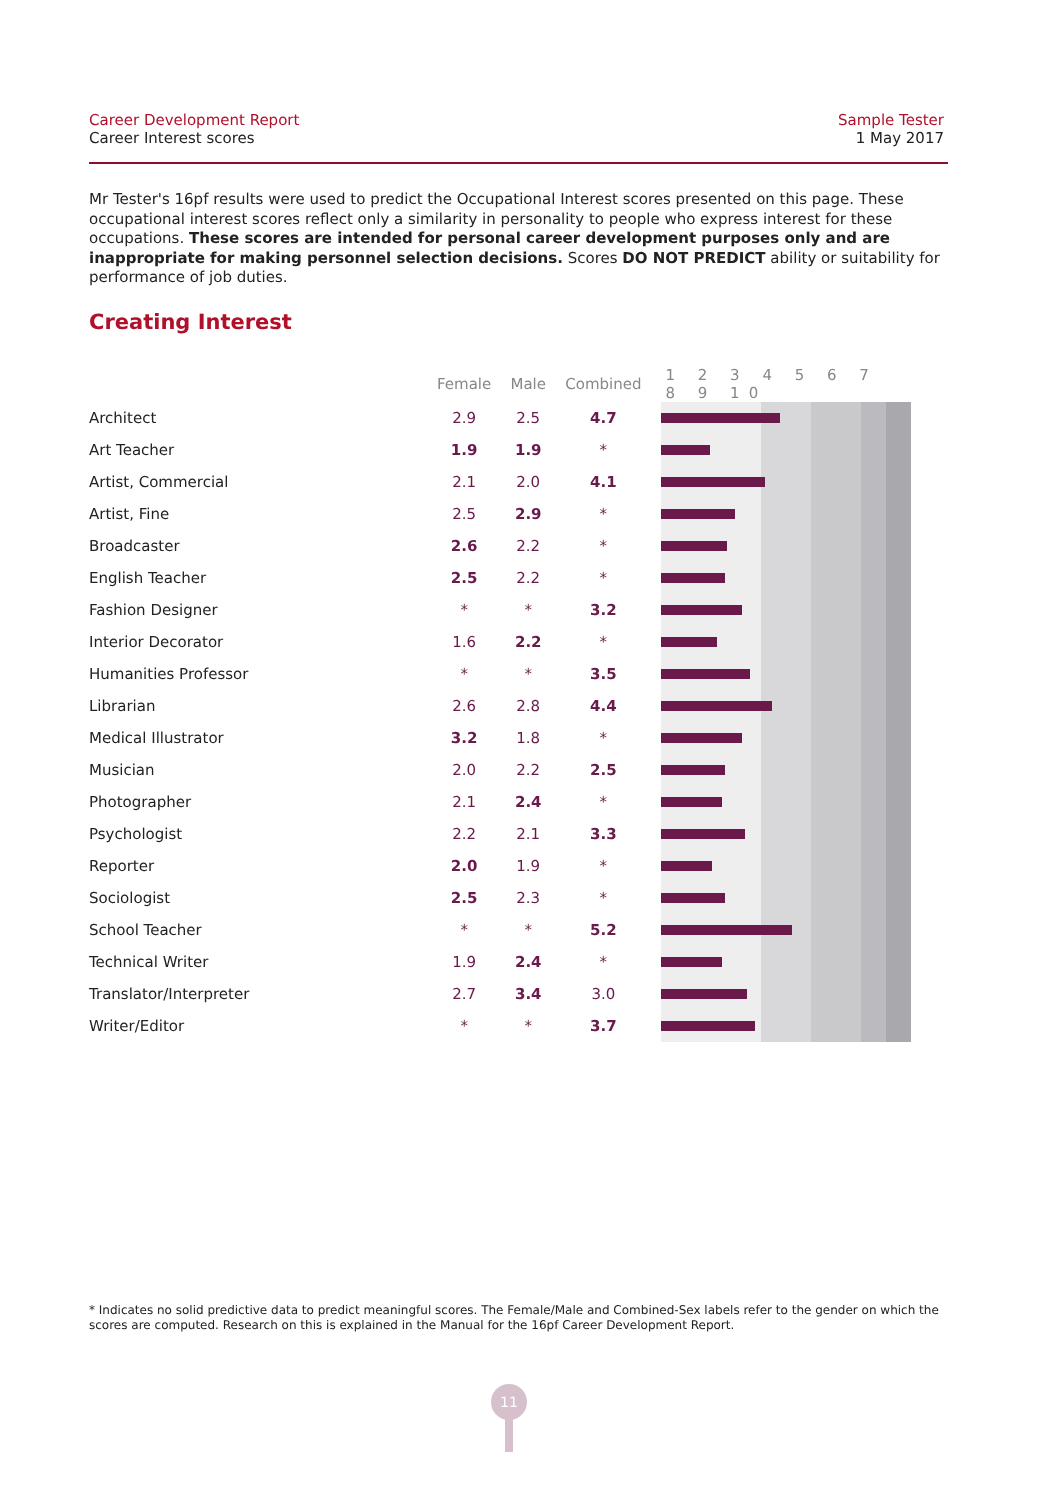Career Development Report
Career Interest scores
Sample Tester
1 May 2017
Mr Tester's 16pf results were used to predict the Occupational Interest scores presented on this page. These occupational interest scores reflect only a similarity in personality to people who express interest for these occupations. These scores are intended for personal career development purposes only and are inappropriate for making personnel selection decisions. Scores DO NOT PREDICT ability or suitability for performance of job duties.
Creating Interest
| | Female | Male | Combined | 1 2 3 4 5 6 7 8 9 10 |
| --- | --- | --- | --- | --- |
| Architect | 2.9 | 2.5 | 4.7 | |
| Art Teacher | 1.9 | 1.9 | * | |
| Artist, Commercial | 2.1 | 2.0 | 4.1 | |
| Artist, Fine | 2.5 | 2.9 | * | |
| Broadcaster | 2.6 | 2.2 | * | |
| English Teacher | 2.5 | 2.2 | * | |
| Fashion Designer | * | * | 3.2 | |
| Interior Decorator | 1.6 | 2.2 | * | |
| Humanities Professor | * | * | 3.5 | |
| Librarian | 2.6 | 2.8 | 4.4 | |
| Medical Illustrator | 3.2 | 1.8 | * | |
| Musician | 2.0 | 2.2 | 2.5 | |
| Photographer | 2.1 | 2.4 | * | |
| Psychologist | 2.2 | 2.1 | 3.3 | |
| Reporter | 2.0 | 1.9 | * | |
| Sociologist | 2.5 | 2.3 | * | |
| School Teacher | * | * | 5.2 | |
| Technical Writer | 1.9 | 2.4 | * | |
| Translator/Interpreter | 2.7 | 3.4 | 3.0 | |
| Writer/Editor | * | * | 3.7 | |
* Indicates no solid predictive data to predict meaningful scores. The Female/Male and Combined-Sex labels refer to the gender on which the scores are computed. Research on this is explained in the Manual for the 16pf Career Development Report.
11